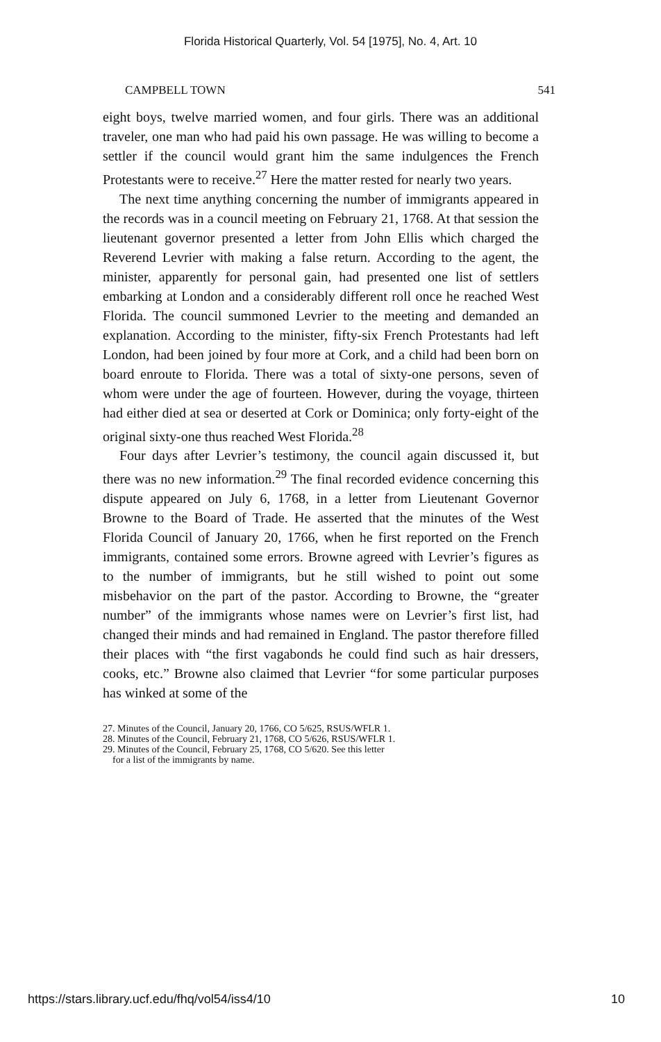Florida Historical Quarterly, Vol. 54 [1975], No. 4, Art. 10
CAMPBELL TOWN 541
eight boys, twelve married women, and four girls. There was an additional traveler, one man who had paid his own passage. He was willing to become a settler if the council would grant him the same indulgences the French Protestants were to receive.<sup>27</sup> Here the matter rested for nearly two years.
The next time anything concerning the number of immigrants appeared in the records was in a council meeting on February 21, 1768. At that session the lieutenant governor presented a letter from John Ellis which charged the Reverend Levrier with making a false return. According to the agent, the minister, apparently for personal gain, had presented one list of settlers embarking at London and a considerably different roll once he reached West Florida. The council summoned Levrier to the meeting and demanded an explanation. According to the minister, fifty-six French Protestants had left London, had been joined by four more at Cork, and a child had been born on board enroute to Florida. There was a total of sixty-one persons, seven of whom were under the age of fourteen. However, during the voyage, thirteen had either died at sea or deserted at Cork or Dominica; only forty-eight of the original sixty-one thus reached West Florida.<sup>28</sup>
Four days after Levrier’s testimony, the council again discussed it, but there was no new information.<sup>29</sup> The final recorded evidence concerning this dispute appeared on July 6, 1768, in a letter from Lieutenant Governor Browne to the Board of Trade. He asserted that the minutes of the West Florida Council of January 20, 1766, when he first reported on the French immigrants, contained some errors. Browne agreed with Levrier’s figures as to the number of immigrants, but he still wished to point out some misbehavior on the part of the pastor. According to Browne, the “greater number” of the immigrants whose names were on Levrier’s first list, had changed their minds and had remained in England. The pastor therefore filled their places with “the first vagabonds he could find such as hair dressers, cooks, etc.” Browne also claimed that Levrier “for some particular purposes has winked at some of the
27. Minutes of the Council, January 20, 1766, CO 5/625, RSUS/WFLR 1.
28. Minutes of the Council, February 21, 1768, CO 5/626, RSUS/WFLR 1.
29. Minutes of the Council, February 25, 1768, CO 5/620. See this letter
for a list of the immigrants by name.
https://stars.library.ucf.edu/fhq/vol54/iss4/10 10